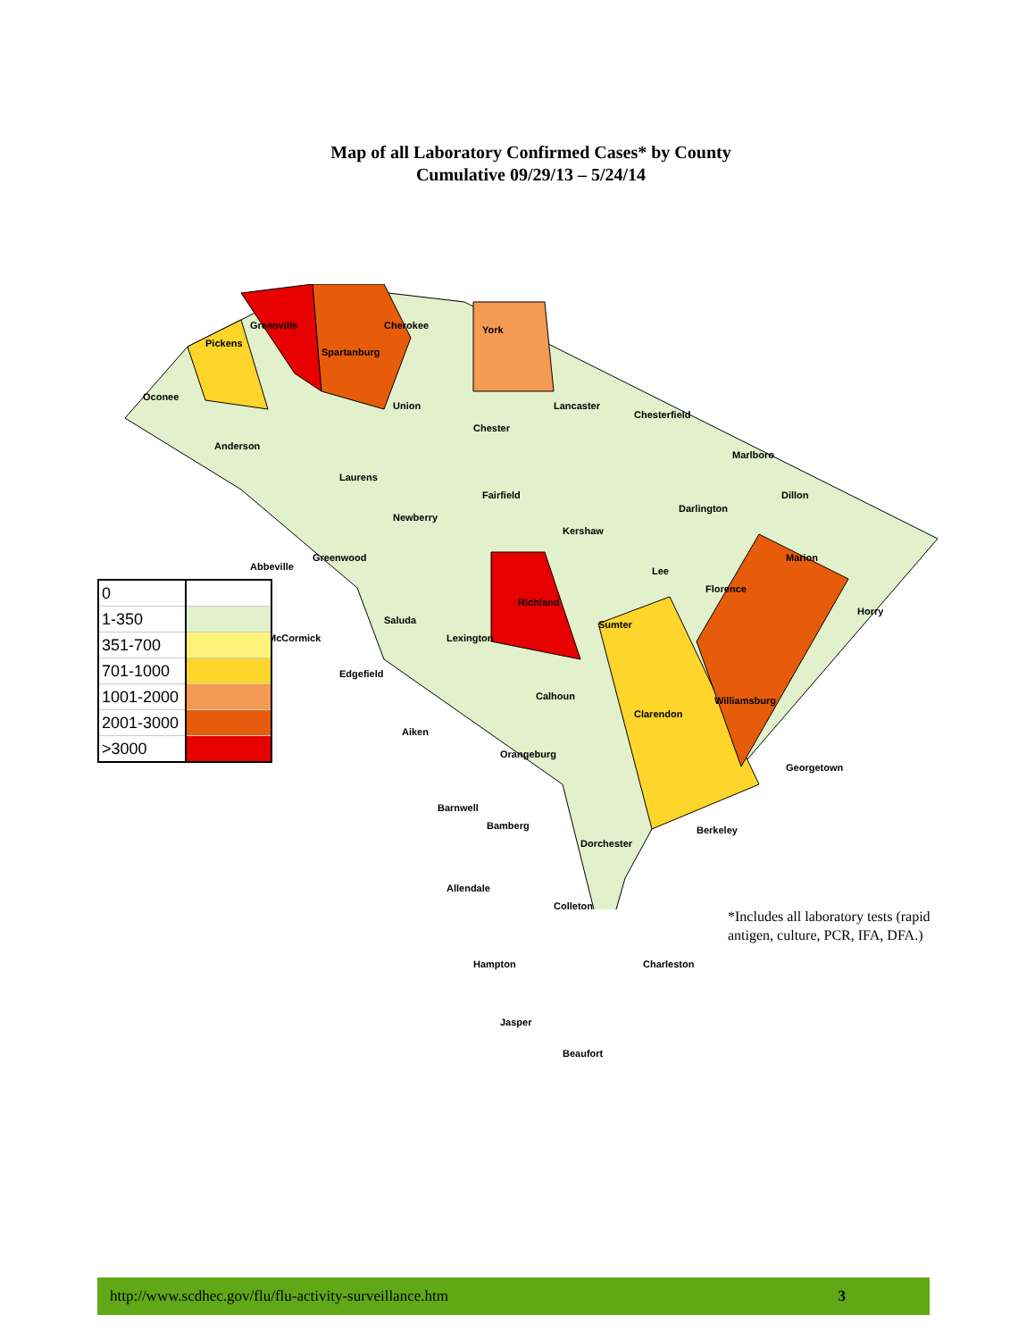Map of all Laboratory Confirmed Cases* by County
Cumulative 09/29/13 – 5/24/14
Greenville
Spartanburg
Cherokee York
Pickens
Oconee
Anderson
Union
Chester
Lancaster
Chesterfield
Marlboro
Dillon
Laurens
Fairfield
Darlington
Newberry
Kershaw
Marion
Abbeville
Greenwood
Lee
Florence
Richland
Horry
Saluda Sumter
McCormick Lexington
Edgefield
Calhoun Williamsburg
Clarendon
Aiken
Orangeburg
Georgetown
Barnwell
Bamberg Berkeley
Dorchester
Allendale
Colleton
Hampton Charleston
Jasper
Beaufort
| 0 | |
| 1-350 | |
| 351-700 | |
| 701-1000 | |
| 1001-2000 | |
| 2001-3000 | |
| >3000 | |
*Includes all laboratory tests (rapid
antigen, culture, PCR, IFA, DFA.)
http://www.scdhec.gov/flu/flu-activity-surveillance.htm 3